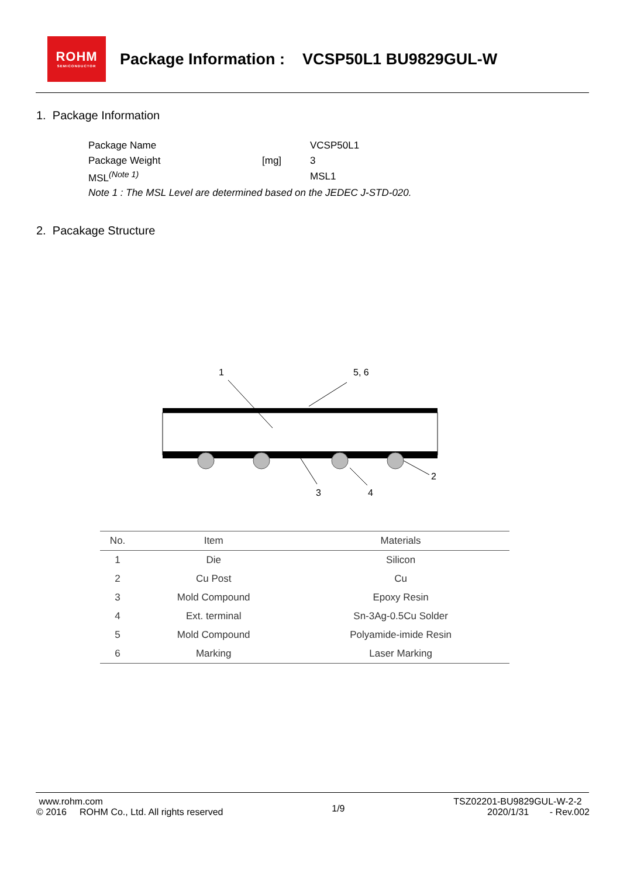ROHM
SEMICONDUCTOR
Package Information : VCSP50L1 BU9829GUL-W
1. Package Information
| Package Name | | VCSP50L1 |
| Package Weight | [mg] | 3 |
| MSL<sup>(Note 1)</sup> | | MSL1 |
| Note 1 : The MSL Level are determined based on the JEDEC J-STD-020. | | |
2. Pacakage Structure
1
5, 6
3
4
2
| No. | Item | Materials |
| --- | --- | --- |
| 1 | Die | Silicon |
| 2 | Cu Post | Cu |
| 3 | Mold Compound | Epoxy Resin |
| 4 | Ext. terminal | Sn-3Ag-0.5Cu Solder |
| 5 | Mold Compound | Polyamide-imide Resin |
| 6 | Marking | Laser Marking |
www.rohm.com
© 2016 ROHM Co., Ltd. All rights reserved
1/9
TSZ02201-BU9829GUL-W-2-2
2020/1/31 - Rev.002